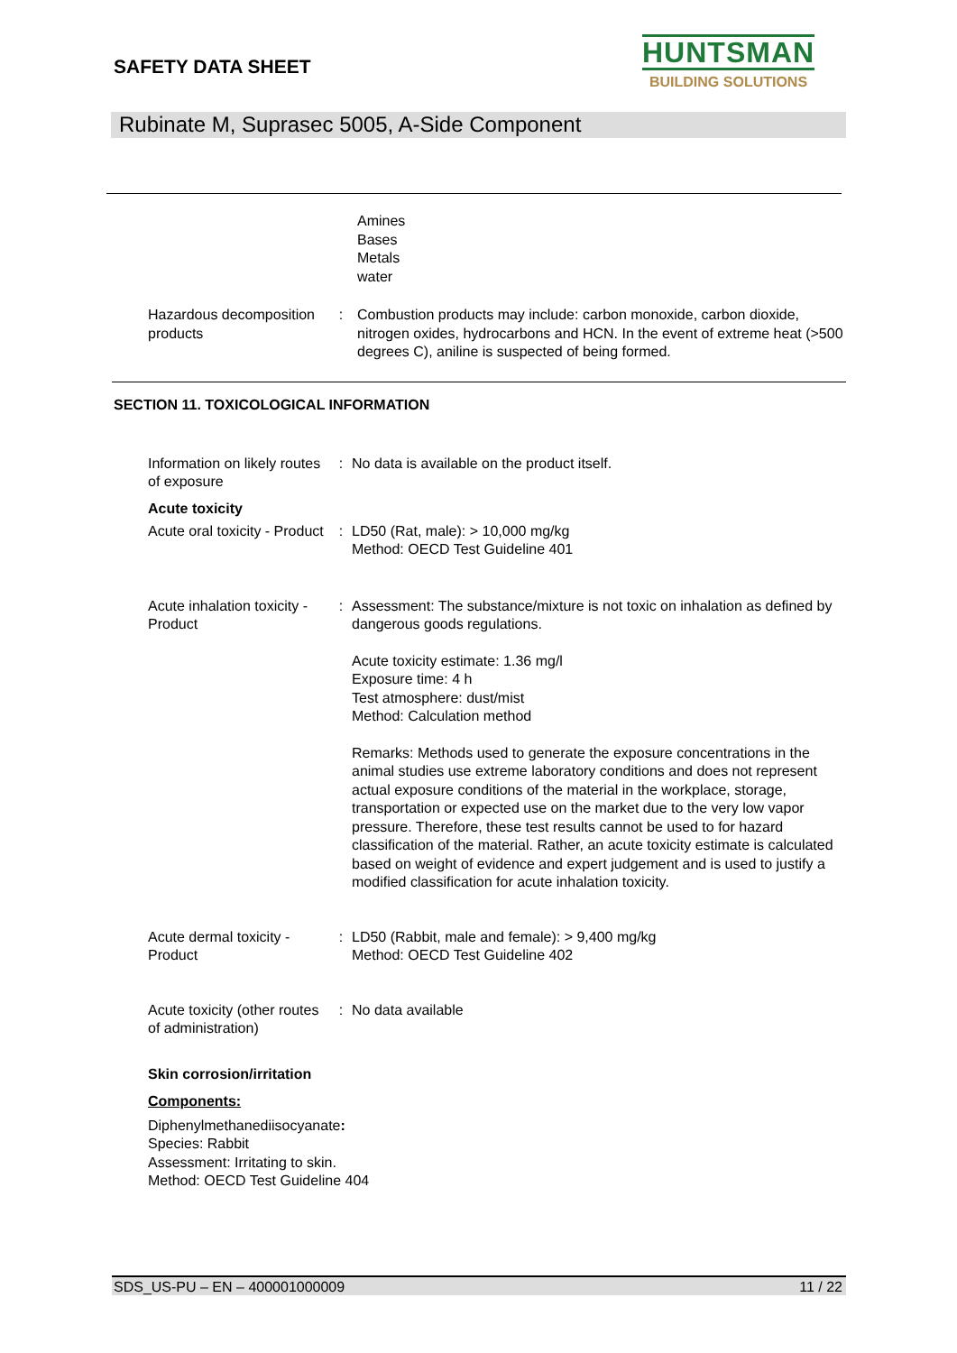SAFETY DATA SHEET
HUNTSMAN
BUILDING SOLUTIONS
Rubinate M, Suprasec 5005, A-Side Component
Amines
Bases
Metals
water
Hazardous decomposition products
: Combustion products may include: carbon monoxide, carbon dioxide, nitrogen oxides, hydrocarbons and HCN. In the event of extreme heat (>500 degrees C), aniline is suspected of being formed.
SECTION 11. TOXICOLOGICAL INFORMATION
Information on likely routes of exposure
: No data is available on the product itself.
Acute toxicity
Acute oral toxicity - Product
: LD50 (Rat, male): > 10,000 mg/kg
Method: OECD Test Guideline 401
Acute inhalation toxicity - Product
: Assessment: The substance/mixture is not toxic on inhalation as defined by dangerous goods regulations.
Acute toxicity estimate: 1.36 mg/l
Exposure time: 4 h
Test atmosphere: dust/mist
Method: Calculation method
Remarks: Methods used to generate the exposure concentrations in the animal studies use extreme laboratory conditions and does not represent actual exposure conditions of the material in the workplace, storage, transportation or expected use on the market due to the very low vapor pressure. Therefore, these test results cannot be used to for hazard classification of the material. Rather, an acute toxicity estimate is calculated based on weight of evidence and expert judgement and is used to justify a modified classification for acute inhalation toxicity.
Acute dermal toxicity - Product
: LD50 (Rabbit, male and female): > 9,400 mg/kg
Method: OECD Test Guideline 402
Acute toxicity (other routes of administration)
: No data available
Skin corrosion/irritation
Components:
Diphenylmethanediisocyanate:
Species: Rabbit
Assessment: Irritating to skin.
Method: OECD Test Guideline 404
SDS_US-PU – EN – 400001000009 11 / 22